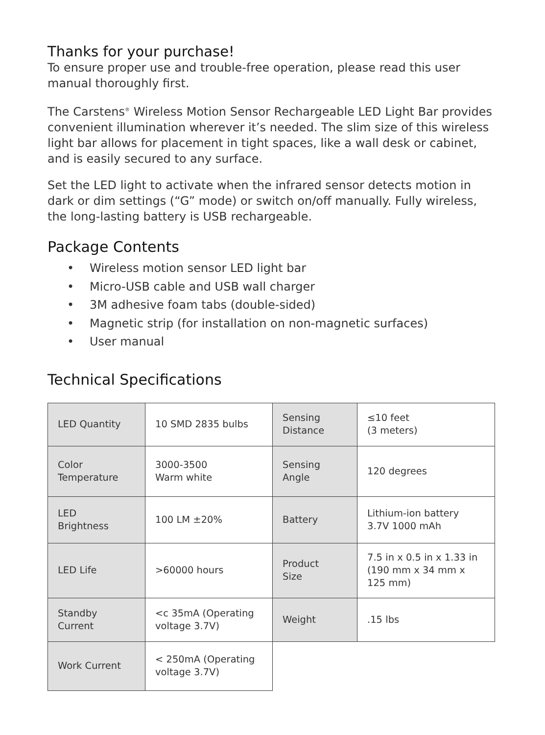Thanks for your purchase!
To ensure proper use and trouble-free operation, please read this user manual thoroughly first.
The Carstens<sup>®</sup> Wireless Motion Sensor Rechargeable LED Light Bar provides convenient illumination wherever it’s needed. The slim size of this wireless light bar allows for placement in tight spaces, like a wall desk or cabinet, and is easily secured to any surface.
Set the LED light to activate when the infrared sensor detects motion in dark or dim settings (“G” mode) or switch on/off manually. Fully wireless, the long-lasting battery is USB rechargeable.
Package Contents
• Wireless motion sensor LED light bar
• Micro-USB cable and USB wall charger
• 3M adhesive foam tabs (double-sided)
• Magnetic strip (for installation on non-magnetic surfaces)
• User manual
Technical Specifications
| LED Quantity | 10 SMD 2835 bulbs | Sensing Distance | ≤10 feet (3 meters) |
| Color Temperature | 3000-3500 Warm white | Sensing Angle | 120 degrees |
| LED Brightness | 100 LM ±20% | Battery | Lithium-ion battery 3.7V 1000 mAh |
| LED Life | >60000 hours | Product Size | 7.5 in x 0.5 in x 1.33 in (190 mm x 34 mm x 125 mm) |
| Standby Current | <c 35mA (Operating voltage 3.7V) | Weight | .15 lbs |
| Work Current | < 250mA (Operating voltage 3.7V) | | |